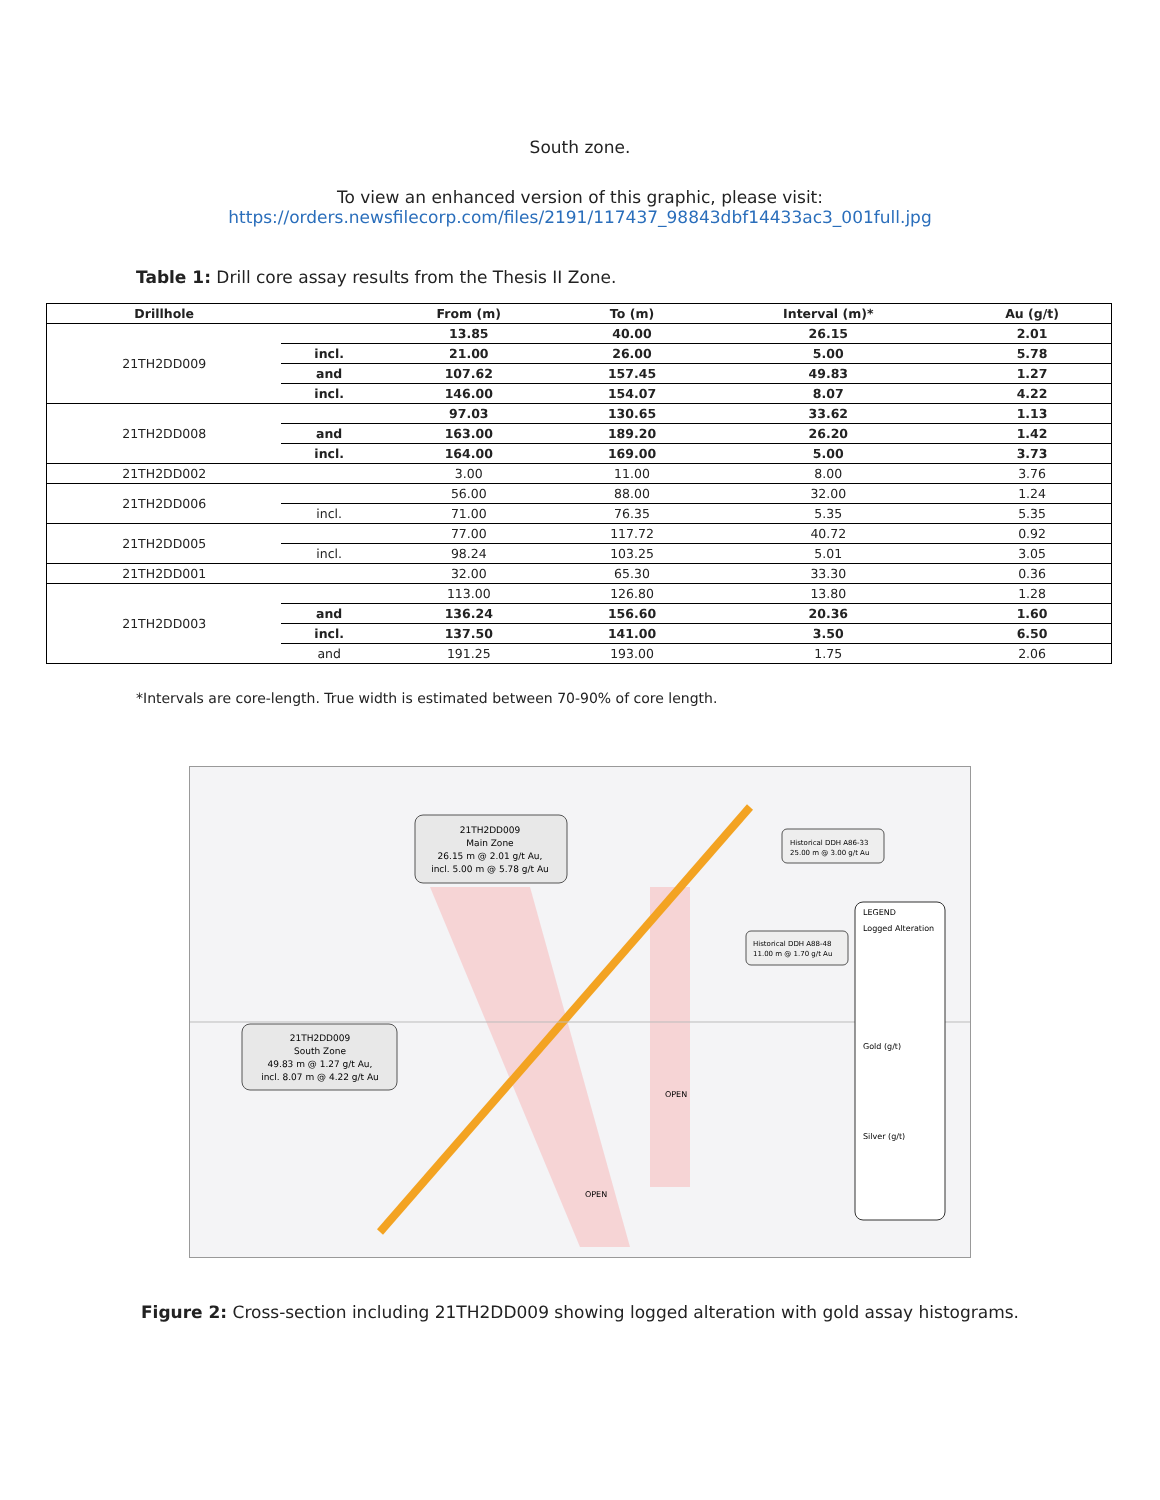South zone.
To view an enhanced version of this graphic, please visit:
https://orders.newsfilecorp.com/files/2191/117437_98843dbf14433ac3_001full.jpg
Table 1: Drill core assay results from the Thesis II Zone.
| Drillhole | | From (m) | To (m) | Interval (m)* | Au (g/t) |
| --- | --- | --- | --- | --- | --- |
| 21TH2DD009 | | 13.85 | 40.00 | 26.15 | 2.01 |
| | incl. | 21.00 | 26.00 | 5.00 | 5.78 |
| | and | 107.62 | 157.45 | 49.83 | 1.27 |
| | incl. | 146.00 | 154.07 | 8.07 | 4.22 |
| 21TH2DD008 | | 97.03 | 130.65 | 33.62 | 1.13 |
| | and | 163.00 | 189.20 | 26.20 | 1.42 |
| | incl. | 164.00 | 169.00 | 5.00 | 3.73 |
| 21TH2DD002 | | 3.00 | 11.00 | 8.00 | 3.76 |
| 21TH2DD006 | | 56.00 | 88.00 | 32.00 | 1.24 |
| | incl. | 71.00 | 76.35 | 5.35 | 5.35 |
| 21TH2DD005 | | 77.00 | 117.72 | 40.72 | 0.92 |
| | incl. | 98.24 | 103.25 | 5.01 | 3.05 |
| 21TH2DD001 | | 32.00 | 65.30 | 33.30 | 0.36 |
| 21TH2DD003 | | 113.00 | 126.80 | 13.80 | 1.28 |
| | and | 136.24 | 156.60 | 20.36 | 1.60 |
| | incl. | 137.50 | 141.00 | 3.50 | 6.50 |
| | and | 191.25 | 193.00 | 1.75 | 2.06 |
*Intervals are core-length. True width is estimated between 70-90% of core length.
21TH2DD009
Main Zone
26.15 m @ 2.01 g/t Au,
incl. 5.00 m @ 5.78 g/t Au
21TH2DD009
South Zone
49.83 m @ 1.27 g/t Au,
incl. 8.07 m @ 4.22 g/t Au
Historical DDH A86-33
25.00 m @ 3.00 g/t Au
Historical DDH A88-48
11.00 m @ 1.70 g/t Au
LEGEND
Logged Alteration
Gold (g/t)
Silver (g/t)
OPEN
OPEN
Figure 2: Cross-section including 21TH2DD009 showing logged alteration with gold assay histograms.